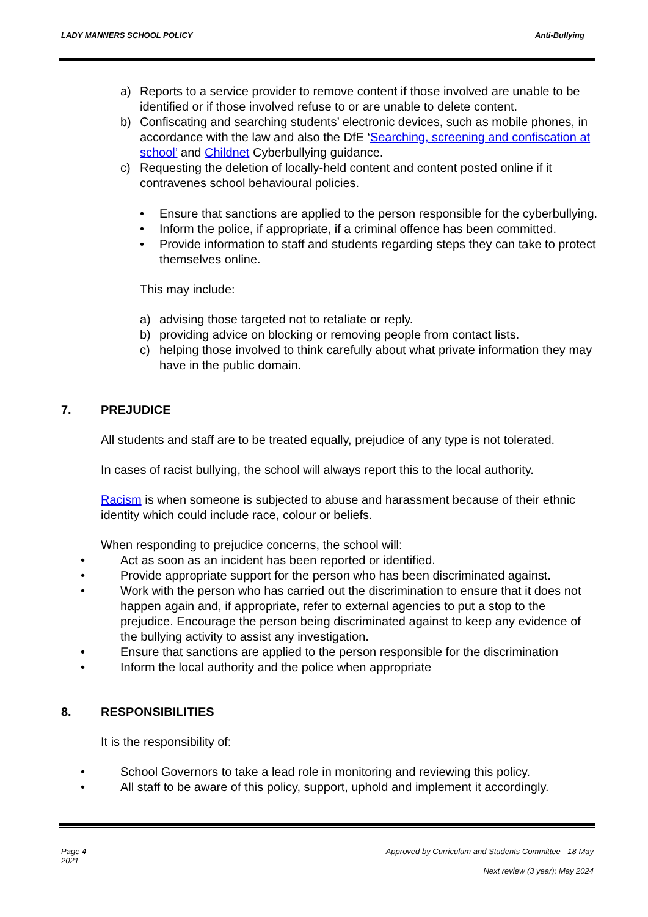LADY MANNERS SCHOOL POLICY Anti-Bullying
a) Reports to a service provider to remove content if those involved are unable to be identified or if those involved refuse to or are unable to delete content.
b) Confiscating and searching students’ electronic devices, such as mobile phones, in accordance with the law and also the DfE ‘Searching, screening and confiscation at school’ and Childnet Cyberbullying guidance.
c) Requesting the deletion of locally-held content and content posted online if it contravenes school behavioural policies.
• Ensure that sanctions are applied to the person responsible for the cyberbullying.
• Inform the police, if appropriate, if a criminal offence has been committed.
• Provide information to staff and students regarding steps they can take to protect themselves online.
This may include:
a) advising those targeted not to retaliate or reply.
b) providing advice on blocking or removing people from contact lists.
c) helping those involved to think carefully about what private information they may have in the public domain.
7. PREJUDICE
All students and staff are to be treated equally, prejudice of any type is not tolerated.
In cases of racist bullying, the school will always report this to the local authority.
Racism is when someone is subjected to abuse and harassment because of their ethnic identity which could include race, colour or beliefs.
When responding to prejudice concerns, the school will:
• Act as soon as an incident has been reported or identified.
• Provide appropriate support for the person who has been discriminated against.
• Work with the person who has carried out the discrimination to ensure that it does not happen again and, if appropriate, refer to external agencies to put a stop to the prejudice. Encourage the person being discriminated against to keep any evidence of the bullying activity to assist any investigation.
• Ensure that sanctions are applied to the person responsible for the discrimination
• Inform the local authority and the police when appropriate
8. RESPONSIBILITIES
It is the responsibility of:
• School Governors to take a lead role in monitoring and reviewing this policy.
• All staff to be aware of this policy, support, uphold and implement it accordingly.
Page 4 Approved by Curriculum and Students Committee - 18 May
2021
Next review (3 year): May 2024